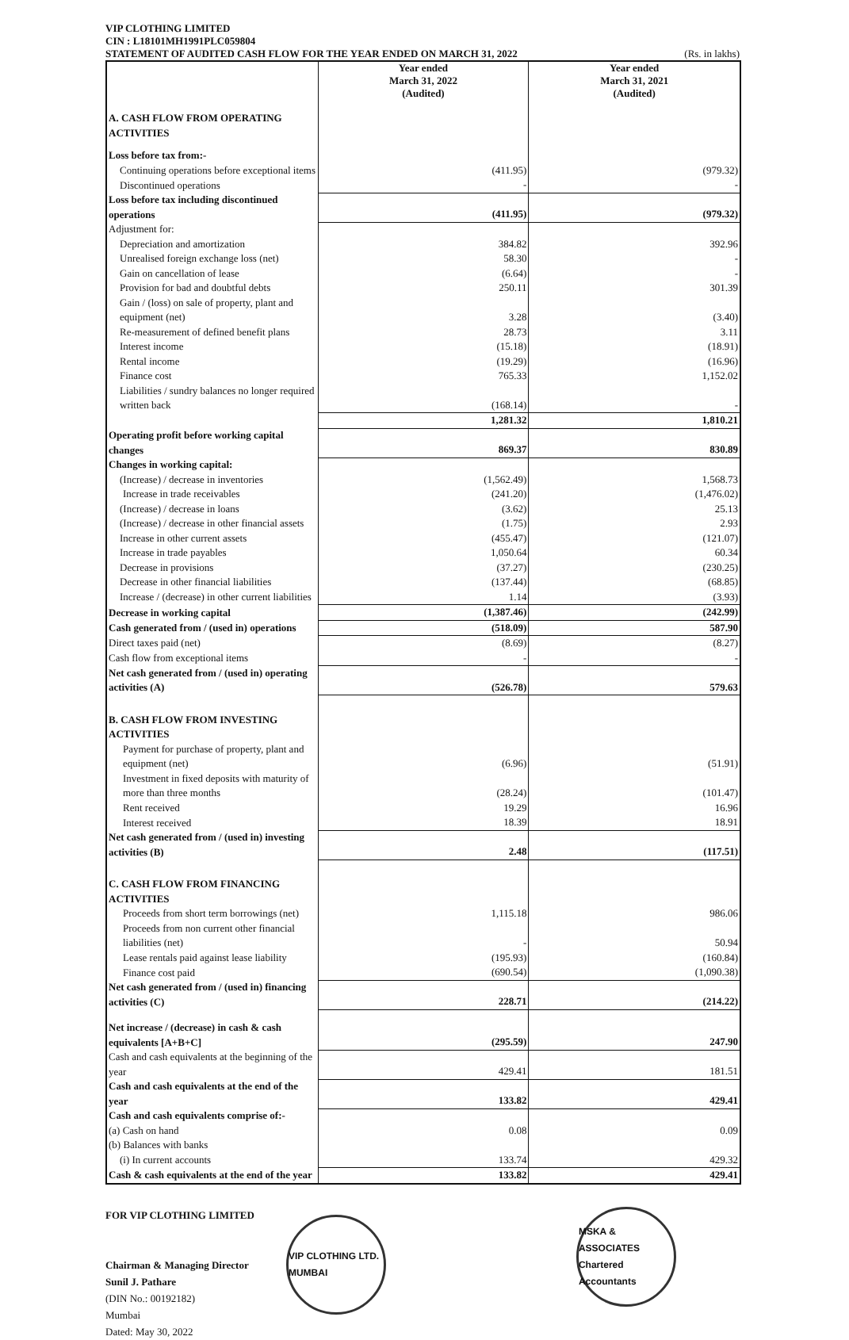VIP CLOTHING LIMITED
CIN : L18101MH1991PLC059804
STATEMENT OF AUDITED CASH FLOW FOR THE YEAR ENDED ON MARCH 31, 2022 (Rs. in lakhs)
| | Year ended March 31, 2022 (Audited) | Year ended March 31, 2021 (Audited) |
| --- | --- | --- |
| A. CASH FLOW FROM OPERATING ACTIVITIES | | |
| Loss before tax from:- | | |
| Continuing operations before exceptional items | (411.95) | (979.32) |
| Discontinued operations | - | - |
| Loss before tax including discontinued operations | (411.95) | (979.32) |
| Adjustment for: | | |
| Depreciation and amortization | 384.82 | 392.96 |
| Unrealised foreign exchange loss (net) | 58.30 | - |
| Gain on cancellation of lease | (6.64) | - |
| Provision for bad and doubtful debts | 250.11 | 301.39 |
| Gain / (loss) on sale of property, plant and equipment (net) | 3.28 | (3.40) |
| Re-measurement of defined benefit plans | 28.73 | 3.11 |
| Interest income | (15.18) | (18.91) |
| Rental income | (19.29) | (16.96) |
| Finance cost | 765.33 | 1,152.02 |
| Liabilities / sundry balances no longer required written back | (168.14) | - |
| | 1,281.32 | 1,810.21 |
| Operating profit before working capital changes | 869.37 | 830.89 |
| Changes in working capital: | | |
| (Increase) / decrease in inventories | (1,562.49) | 1,568.73 |
| Increase in trade receivables | (241.20) | (1,476.02) |
| (Increase) / decrease in loans | (3.62) | 25.13 |
| (Increase) / decrease in other financial assets | (1.75) | 2.93 |
| Increase in other current assets | (455.47) | (121.07) |
| Increase in trade payables | 1,050.64 | 60.34 |
| Decrease in provisions | (37.27) | (230.25) |
| Decrease in other financial liabilities | (137.44) | (68.85) |
| Increase / (decrease) in other current liabilities | 1.14 | (3.93) |
| Decrease in working capital | (1,387.46) | (242.99) |
| Cash generated from / (used in) operations | (518.09) | 587.90 |
| Direct taxes paid (net) | (8.69) | (8.27) |
| Cash flow from exceptional items | - | - |
| Net cash generated from / (used in) operating activities (A) | (526.78) | 579.63 |
| B. CASH FLOW FROM INVESTING ACTIVITIES | | |
| Payment for purchase of property, plant and equipment (net) | (6.96) | (51.91) |
| Investment in fixed deposits with maturity of more than three months | (28.24) | (101.47) |
| Rent received | 19.29 | 16.96 |
| Interest received | 18.39 | 18.91 |
| Net cash generated from / (used in) investing activities (B) | 2.48 | (117.51) |
| C. CASH FLOW FROM FINANCING ACTIVITIES | | |
| Proceeds from short term borrowings (net) | 1,115.18 | 986.06 |
| Proceeds from non current other financial liabilities (net) | - | 50.94 |
| Lease rentals paid against lease liability | (195.93) | (160.84) |
| Finance cost paid | (690.54) | (1,090.38) |
| Net cash generated from / (used in) financing activities (C) | 228.71 | (214.22) |
| Net increase / (decrease) in cash & cash equivalents [A+B+C] | (295.59) | 247.90 |
| Cash and cash equivalents at the beginning of the year | 429.41 | 181.51 |
| Cash and cash equivalents at the end of the year | 133.82 | 429.41 |
| Cash and cash equivalents comprise of:- | | |
| (a) Cash on hand | 0.08 | 0.09 |
| (b) Balances with banks | | |
| (i) In current accounts | 133.74 | 429.32 |
| Cash & cash equivalents at the end of the year | 133.82 | 429.41 |
FOR VIP CLOTHING LIMITED
Chairman & Managing Director
Sunil J. Pathare
(DIN No.: 00192182)
Mumbai
Dated: May 30, 2022
VIP CLOTHING LTD. MUMBAI
MSKA & ASSOCIATES Chartered Accountants